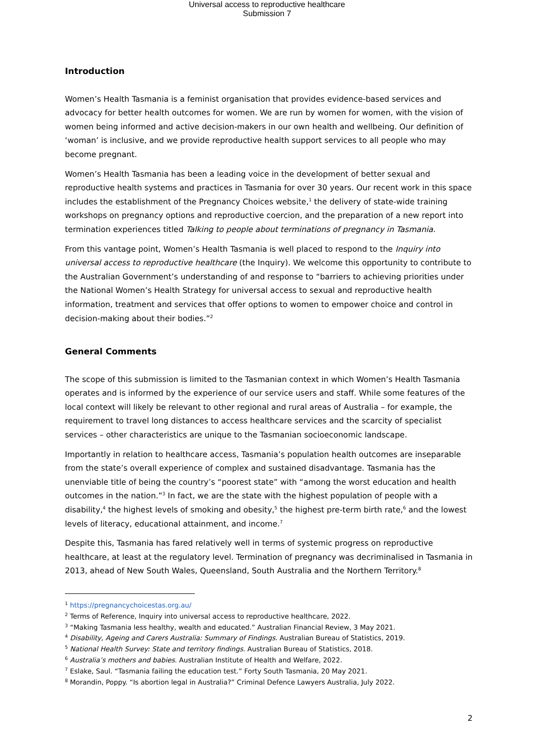Universal access to reproductive healthcare
Submission 7
Introduction
Women’s Health Tasmania is a feminist organisation that provides evidence-based services and advocacy for better health outcomes for women. We are run by women for women, with the vision of women being informed and active decision-makers in our own health and wellbeing. Our definition of ‘woman’ is inclusive, and we provide reproductive health support services to all people who may become pregnant.
Women’s Health Tasmania has been a leading voice in the development of better sexual and reproductive health systems and practices in Tasmania for over 30 years. Our recent work in this space includes the establishment of the Pregnancy Choices website,<sup>1</sup> the delivery of state-wide training workshops on pregnancy options and reproductive coercion, and the preparation of a new report into termination experiences titled Talking to people about terminations of pregnancy in Tasmania.
From this vantage point, Women’s Health Tasmania is well placed to respond to the Inquiry into universal access to reproductive healthcare (the Inquiry). We welcome this opportunity to contribute to the Australian Government’s understanding of and response to “barriers to achieving priorities under the National Women’s Health Strategy for universal access to sexual and reproductive health information, treatment and services that offer options to women to empower choice and control in decision-making about their bodies.”<sup>2</sup>
General Comments
The scope of this submission is limited to the Tasmanian context in which Women’s Health Tasmania operates and is informed by the experience of our service users and staff. While some features of the local context will likely be relevant to other regional and rural areas of Australia – for example, the requirement to travel long distances to access healthcare services and the scarcity of specialist services – other characteristics are unique to the Tasmanian socioeconomic landscape.
Importantly in relation to healthcare access, Tasmania’s population health outcomes are inseparable from the state’s overall experience of complex and sustained disadvantage. Tasmania has the unenviable title of being the country’s “poorest state” with “among the worst education and health outcomes in the nation.”<sup>3</sup> In fact, we are the state with the highest population of people with a disability,<sup>4</sup> the highest levels of smoking and obesity,<sup>5</sup> the highest pre-term birth rate,<sup>6</sup> and the lowest levels of literacy, educational attainment, and income.<sup>7</sup>
Despite this, Tasmania has fared relatively well in terms of systemic progress on reproductive healthcare, at least at the regulatory level. Termination of pregnancy was decriminalised in Tasmania in 2013, ahead of New South Wales, Queensland, South Australia and the Northern Territory.<sup>8</sup>
<sup>1</sup> https://pregnancychoicestas.org.au/
<sup>2</sup> Terms of Reference, Inquiry into universal access to reproductive healthcare, 2022.
<sup>3</sup> “Making Tasmania less healthy, wealth and educated.” Australian Financial Review, 3 May 2021.
<sup>4</sup> Disability, Ageing and Carers Australia: Summary of Findings. Australian Bureau of Statistics, 2019.
<sup>5</sup> National Health Survey: State and territory findings. Australian Bureau of Statistics, 2018.
<sup>6</sup> Australia’s mothers and babies. Australian Institute of Health and Welfare, 2022.
<sup>7</sup> Eslake, Saul. “Tasmania failing the education test.” Forty South Tasmania, 20 May 2021.
<sup>8</sup> Morandin, Poppy. “Is abortion legal in Australia?” Criminal Defence Lawyers Australia, July 2022.
2